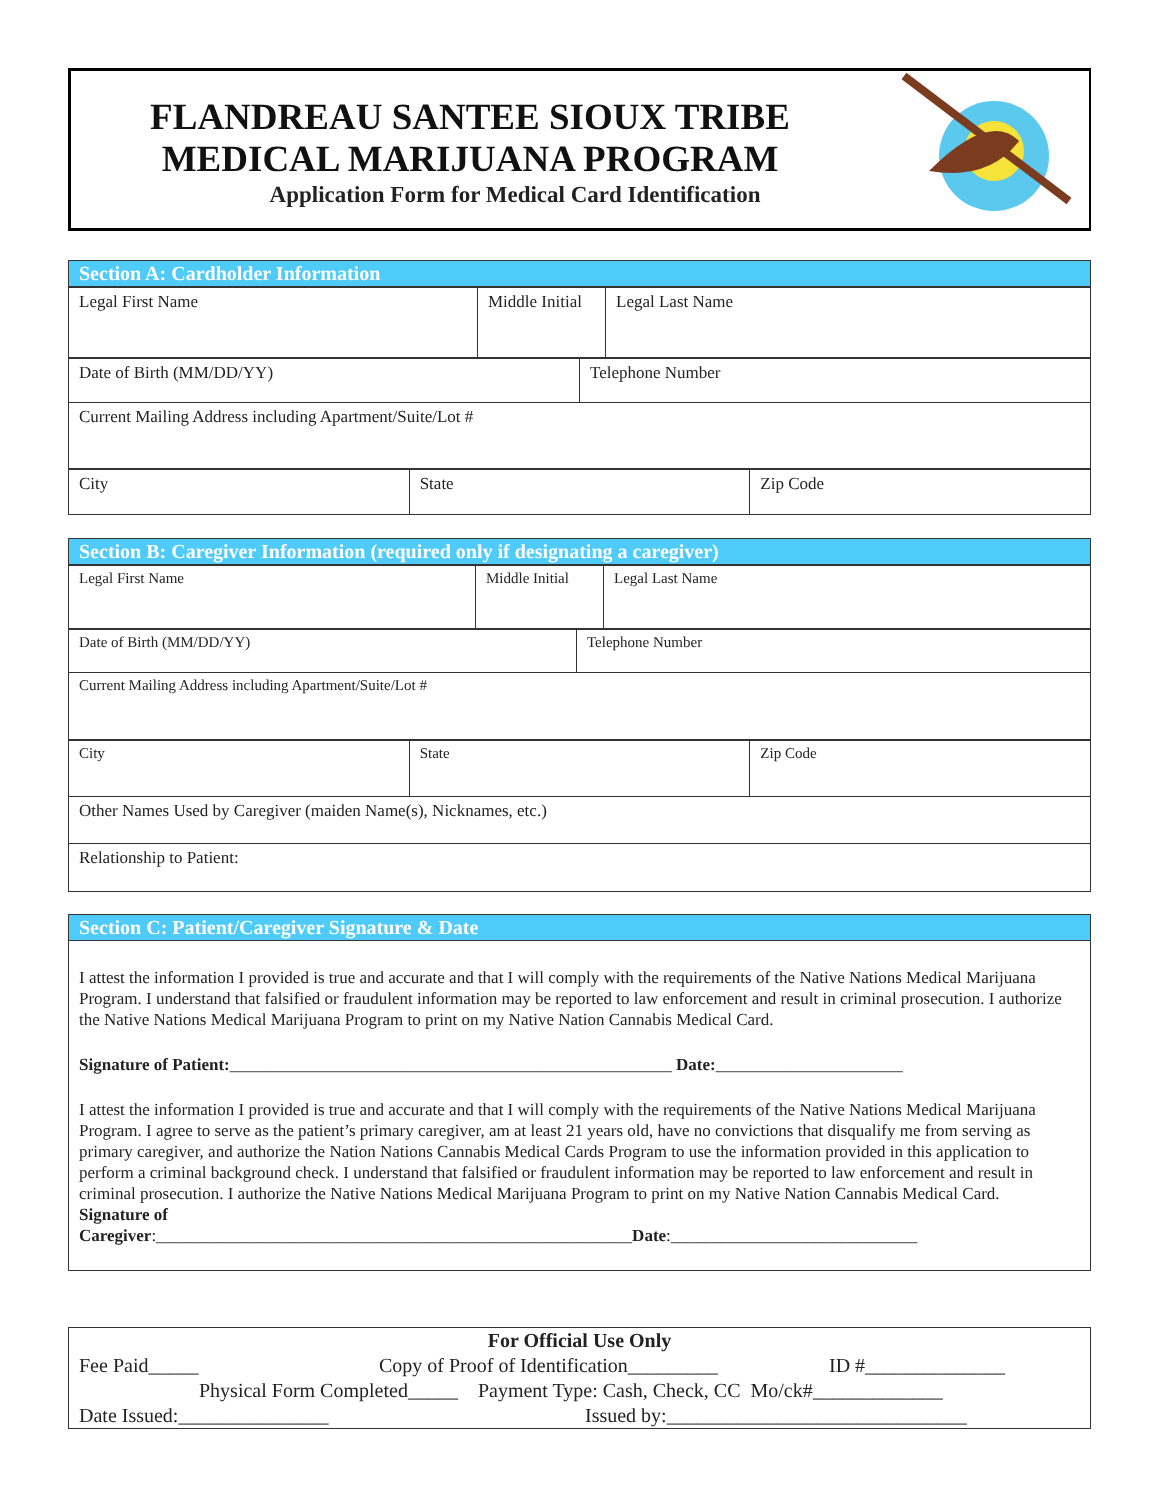FLANDREAU SANTEE SIOUX TRIBE
MEDICAL MARIJUANA PROGRAM
Application Form for Medical Card Identification
Section A: Cardholder Information
| Legal First Name | Middle Initial | Legal Last Name |
| Date of Birth (MM/DD/YY) | Telephone Number |
| Current Mailing Address including Apartment/Suite/Lot # | |
| City | State | Zip Code |
Section B: Caregiver Information (required only if designating a caregiver)
| Legal First Name | Middle Initial | Legal Last Name |
| Date of Birth (MM/DD/YY) | Telephone Number |
| Current Mailing Address including Apartment/Suite/Lot # | |
| City | State | Zip Code |
| Other Names Used by Caregiver (maiden Name(s), Nicknames, etc.) | | |
| Relationship to Patient: | | |
Section C: Patient/Caregiver Signature & Date
I attest the information I provided is true and accurate and that I will comply with the requirements of the Native Nations Medical Marijuana Program. I understand that falsified or fraudulent information may be reported to law enforcement and result in criminal prosecution. I authorize the Native Nations Medical Marijuana Program to print on my Native Nation Cannabis Medical Card.
Signature of Patient:____________________________________________________ Date:______________________
I attest the information I provided is true and accurate and that I will comply with the requirements of the Native Nations Medical Marijuana Program. I agree to serve as the patient’s primary caregiver, am at least 21 years old, have no convictions that disqualify me from serving as primary caregiver, and authorize the Nation Nations Cannabis Medical Cards Program to use the information provided in this application to perform a criminal background check. I understand that falsified or fraudulent information may be reported to law enforcement and result in criminal prosecution. I authorize the Native Nations Medical Marijuana Program to print on my Native Nation Cannabis Medical Card.
Signature of
Caregiver:________________________________________________________Date:_____________________________
For Official Use Only
Fee Paid_____ Copy of Proof of Identification_________ ID #______________
Physical Form Completed_____ Payment Type: Cash, Check, CC Mo/ck#_____________
Date Issued:_______________ Issued by:______________________________